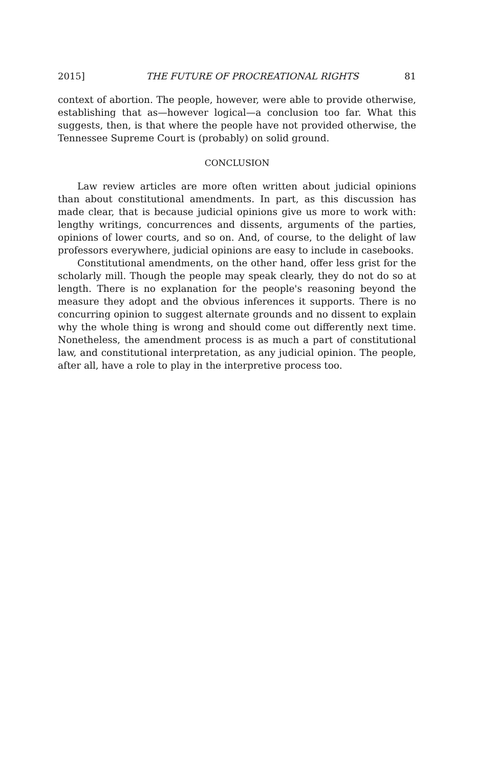2015] THE FUTURE OF PROCREATIONAL RIGHTS 81
context of abortion. The people, however, were able to provide otherwise, establishing that as—however logical—a conclusion too far. What this suggests, then, is that where the people have not provided otherwise, the Tennessee Supreme Court is (probably) on solid ground.
CONCLUSION
Law review articles are more often written about judicial opinions than about constitutional amendments. In part, as this discussion has made clear, that is because judicial opinions give us more to work with: lengthy writings, concurrences and dissents, arguments of the parties, opinions of lower courts, and so on. And, of course, to the delight of law professors everywhere, judicial opinions are easy to include in casebooks.
Constitutional amendments, on the other hand, offer less grist for the scholarly mill. Though the people may speak clearly, they do not do so at length. There is no explanation for the people's reasoning beyond the measure they adopt and the obvious inferences it supports. There is no concurring opinion to suggest alternate grounds and no dissent to explain why the whole thing is wrong and should come out differently next time. Nonetheless, the amendment process is as much a part of constitutional law, and constitutional interpretation, as any judicial opinion. The people, after all, have a role to play in the interpretive process too.